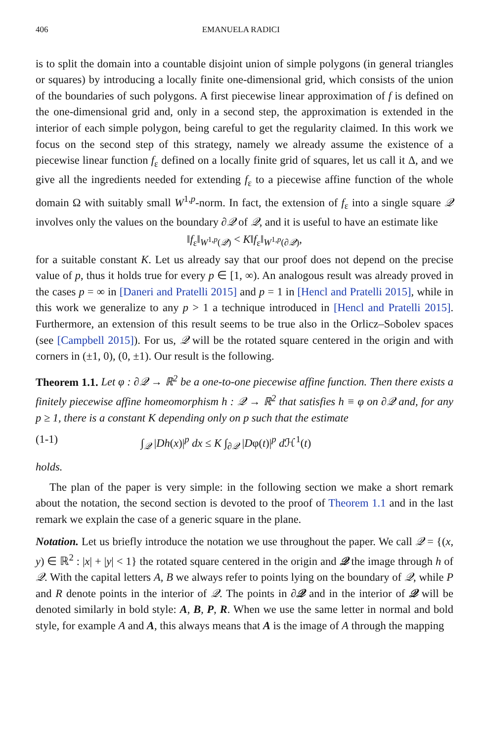406 EMANUELA RADICI
is to split the domain into a countable disjoint union of simple polygons (in general triangles or squares) by introducing a locally finite one-dimensional grid, which consists of the union of the boundaries of such polygons. A first piecewise linear approximation of f is defined on the one-dimensional grid and, only in a second step, the approximation is extended in the interior of each simple polygon, being careful to get the regularity claimed. In this work we focus on the second step of this strategy, namely we already assume the existence of a piecewise linear function f<sub>ε</sub> defined on a locally finite grid of squares, let us call it Δ, and we give all the ingredients needed for extending f<sub>ε</sub> to a piecewise affine function of the whole domain Ω with suitably small W<sup>1,p</sup>-norm. In fact, the extension of f<sub>ε</sub> into a single square 𝒬 involves only the values on the boundary ∂𝒬 of 𝒬, and it is useful to have an estimate like
‖f<sub>ε</sub>‖<sub>W<sup>1,p</sup>(𝒬)</sub> < K‖f<sub>ε</sub>‖<sub>W<sup>1,p</sup>(∂𝒬)</sub>,
for a suitable constant K. Let us already say that our proof does not depend on the precise value of p, thus it holds true for every p ∈ [1, ∞). An analogous result was already proved in the cases p = ∞ in [Daneri and Pratelli 2015] and p = 1 in [Hencl and Pratelli 2015], while in this work we generalize to any p > 1 a technique introduced in [Hencl and Pratelli 2015]. Furthermore, an extension of this result seems to be true also in the Orlicz–Sobolev spaces (see [Campbell 2015]). For us, 𝒬 will be the rotated square centered in the origin and with corners in (±1, 0), (0, ±1). Our result is the following.
Theorem 1.1. Let φ : ∂𝒬 → ℝ<sup>2</sup> be a one-to-one piecewise affine function. Then there exists a finitely piecewise affine homeomorphism h : 𝒬 → ℝ<sup>2</sup> that satisfies h ≡ φ on ∂𝒬 and, for any p ≥ 1, there is a constant K depending only on p such that the estimate
(1-1) ∫<sub>𝒬</sub> |Dh(x)|<sup>p</sup> dx ≤ K ∫<sub>∂𝒬</sub> |Dφ(t)|<sup>p</sup> d ℋ<sup>1</sup>(t)
holds.
The plan of the paper is very simple: in the following section we make a short remark about the notation, the second section is devoted to the proof of Theorem 1.1 and in the last remark we explain the case of a generic square in the plane.
Notation. Let us briefly introduce the notation we use throughout the paper. We call 𝒬 = {(x, y) ∈ ℝ<sup>2</sup> : |x| + |y| < 1} the rotated square centered in the origin and 𝒬 the image through h of 𝒬. With the capital letters A, B we always refer to points lying on the boundary of 𝒬, while P and R denote points in the interior of 𝒬. The points in ∂𝒬 and in the interior of 𝒬 will be denoted similarly in bold style: A, B, P, R. When we use the same letter in normal and bold style, for example A and A, this always means that A is the image of A through the mapping